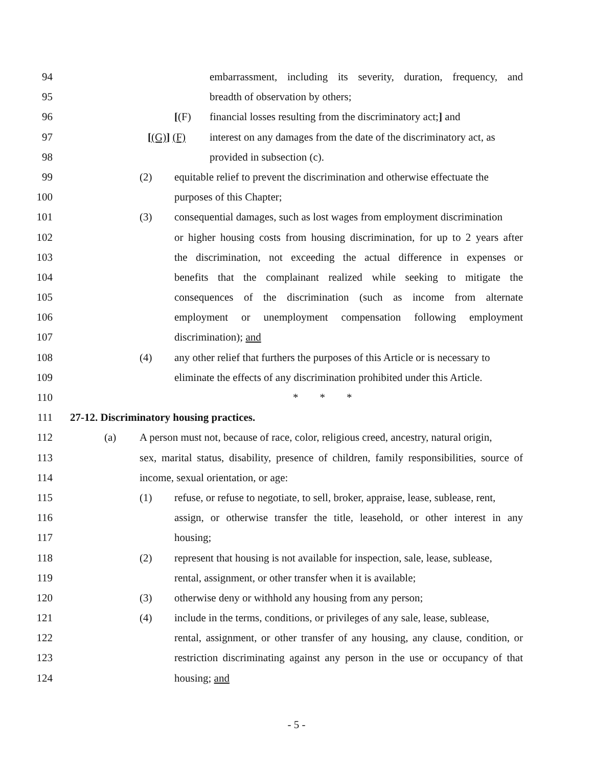94 embarrassment, including its severity, duration, frequency, and
95 breadth of observation by others;
96 [(F) financial losses resulting from the discriminatory act;] and
97 [(G)] (F) interest on any damages from the date of the discriminatory act, as
98 provided in subsection (c).
99 (2) equitable relief to prevent the discrimination and otherwise effectuate the
100 purposes of this Chapter;
101 (3) consequential damages, such as lost wages from employment discrimination
102 or higher housing costs from housing discrimination, for up to 2 years after
103 the discrimination, not exceeding the actual difference in expenses or
104 benefits that the complainant realized while seeking to mitigate the
105 consequences of the discrimination (such as income from alternate
106 employment or unemployment compensation following employment
107 discrimination); and
108 (4) any other relief that furthers the purposes of this Article or is necessary to
109 eliminate the effects of any discrimination prohibited under this Article.
110 * * *
111 27-12. Discriminatory housing practices.
112 (a) A person must not, because of race, color, religious creed, ancestry, natural origin,
113 sex, marital status, disability, presence of children, family responsibilities, source of
114 income, sexual orientation, or age:
115 (1) refuse, or refuse to negotiate, to sell, broker, appraise, lease, sublease, rent,
116 assign, or otherwise transfer the title, leasehold, or other interest in any
117 housing;
118 (2) represent that housing is not available for inspection, sale, lease, sublease,
119 rental, assignment, or other transfer when it is available;
120 (3) otherwise deny or withhold any housing from any person;
121 (4) include in the terms, conditions, or privileges of any sale, lease, sublease,
122 rental, assignment, or other transfer of any housing, any clause, condition, or
123 restriction discriminating against any person in the use or occupancy of that
124 housing; and
- 5 -